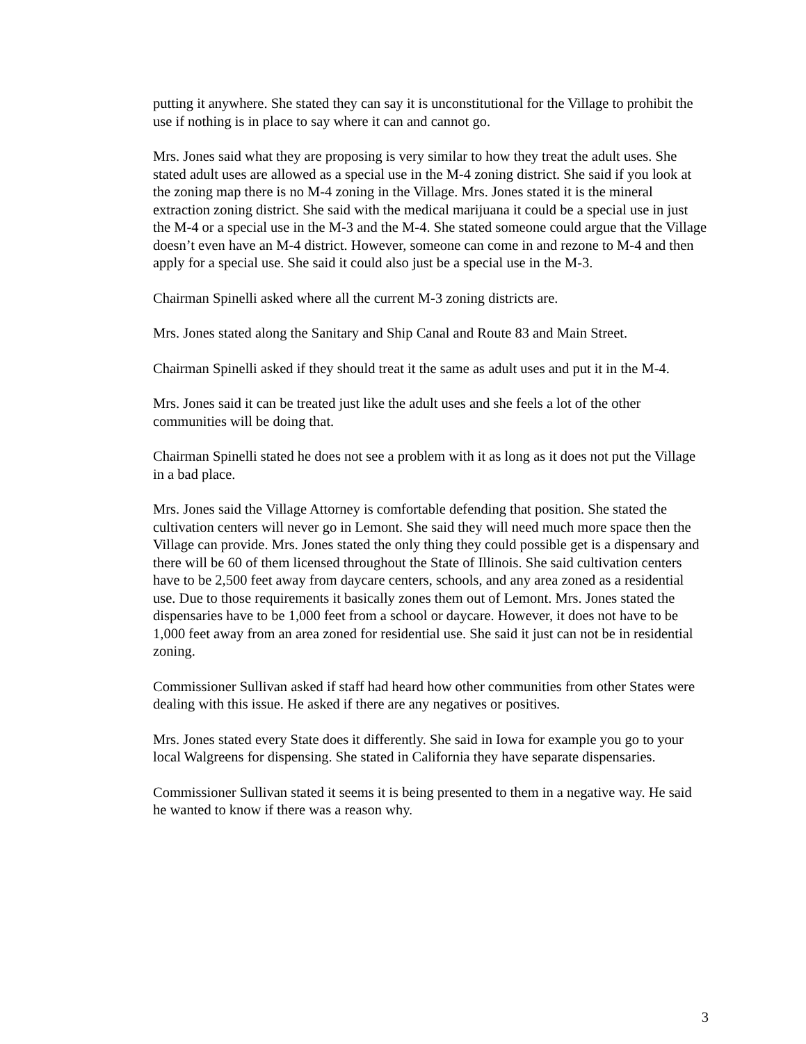putting it anywhere. She stated they can say it is unconstitutional for the Village to prohibit the use if nothing is in place to say where it can and cannot go.
Mrs. Jones said what they are proposing is very similar to how they treat the adult uses. She stated adult uses are allowed as a special use in the M-4 zoning district. She said if you look at the zoning map there is no M-4 zoning in the Village. Mrs. Jones stated it is the mineral extraction zoning district. She said with the medical marijuana it could be a special use in just the M-4 or a special use in the M-3 and the M-4. She stated someone could argue that the Village doesn’t even have an M-4 district. However, someone can come in and rezone to M-4 and then apply for a special use. She said it could also just be a special use in the M-3.
Chairman Spinelli asked where all the current M-3 zoning districts are.
Mrs. Jones stated along the Sanitary and Ship Canal and Route 83 and Main Street.
Chairman Spinelli asked if they should treat it the same as adult uses and put it in the M-4.
Mrs. Jones said it can be treated just like the adult uses and she feels a lot of the other communities will be doing that.
Chairman Spinelli stated he does not see a problem with it as long as it does not put the Village in a bad place.
Mrs. Jones said the Village Attorney is comfortable defending that position. She stated the cultivation centers will never go in Lemont. She said they will need much more space then the Village can provide. Mrs. Jones stated the only thing they could possible get is a dispensary and there will be 60 of them licensed throughout the State of Illinois. She said cultivation centers have to be 2,500 feet away from daycare centers, schools, and any area zoned as a residential use. Due to those requirements it basically zones them out of Lemont. Mrs. Jones stated the dispensaries have to be 1,000 feet from a school or daycare. However, it does not have to be 1,000 feet away from an area zoned for residential use. She said it just can not be in residential zoning.
Commissioner Sullivan asked if staff had heard how other communities from other States were dealing with this issue. He asked if there are any negatives or positives.
Mrs. Jones stated every State does it differently. She said in Iowa for example you go to your local Walgreens for dispensing. She stated in California they have separate dispensaries.
Commissioner Sullivan stated it seems it is being presented to them in a negative way. He said he wanted to know if there was a reason why.
3